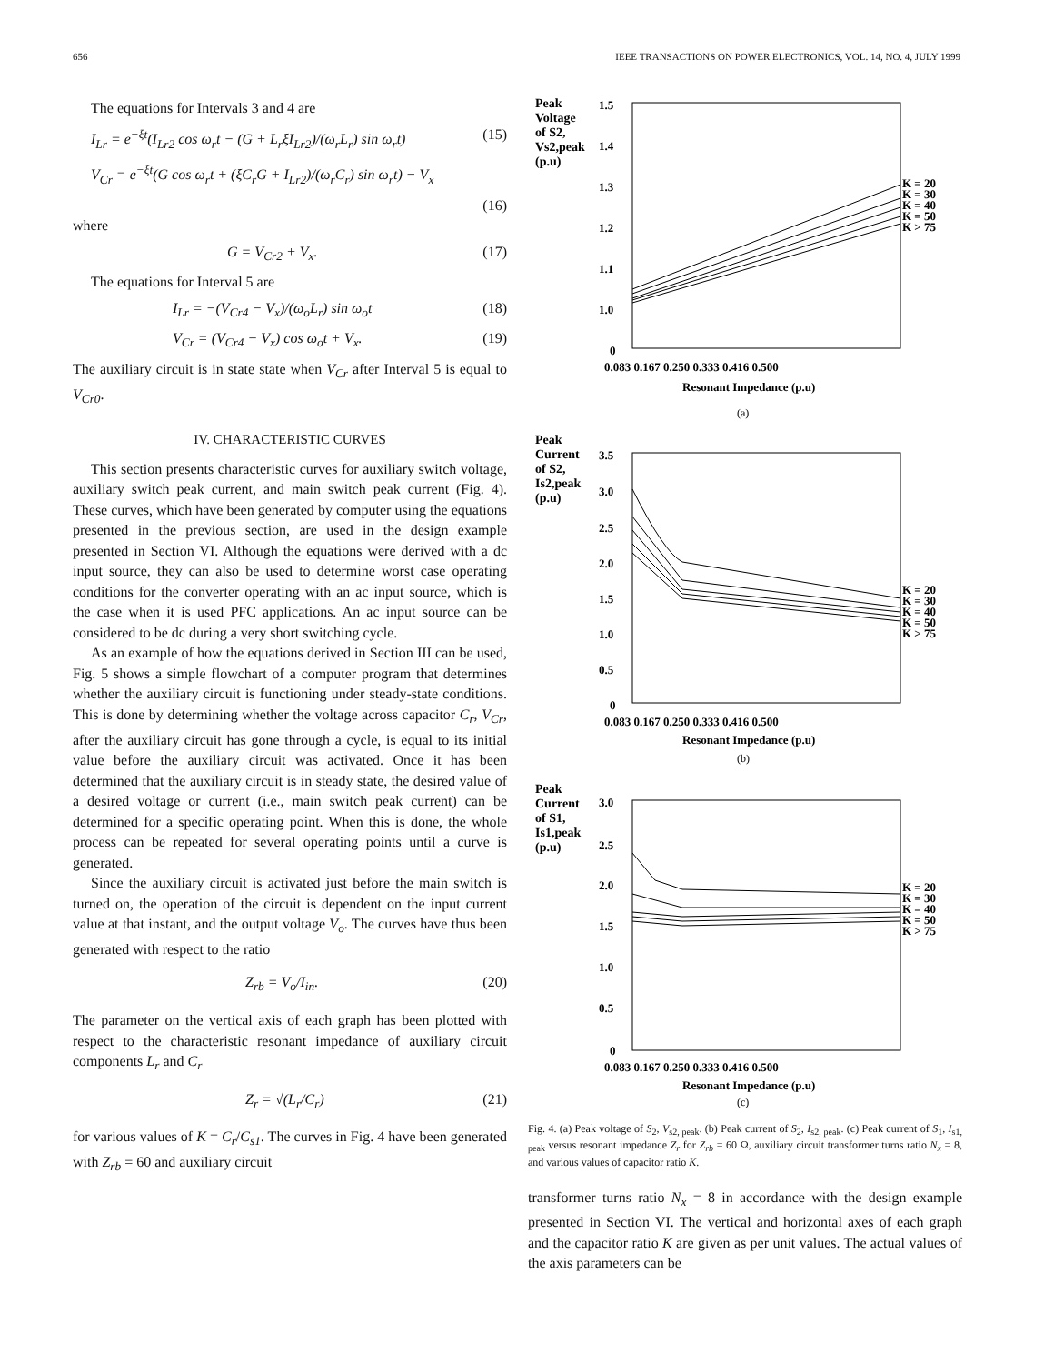656 IEEE TRANSACTIONS ON POWER ELECTRONICS, VOL. 14, NO. 4, JULY 1999
The equations for Intervals 3 and 4 are
I<sub>Lr</sub> = e<sup>−ξt</sup>(I<sub>Lr2</sub> cos ω<sub>r</sub>t − (G + L<sub>r</sub>ξI<sub>Lr2</sub>)/(ω<sub>r</sub>L<sub>r</sub>) sin ω<sub>r</sub>t) (15)
V<sub>Cr</sub> = e<sup>−ξt</sup>(G cos ω<sub>r</sub>t + (ξC<sub>r</sub>G + I<sub>Lr2</sub>)/(ω<sub>r</sub>C<sub>r</sub>) sin ω<sub>r</sub>t) − V<sub>x</sub>
(16)
where
G = V<sub>Cr2</sub> + V<sub>x</sub>. (17)
The equations for Interval 5 are
I<sub>Lr</sub> = −(V<sub>Cr4</sub> − V<sub>x</sub>)/(ω<sub>o</sub>L<sub>r</sub>) sin ω<sub>o</sub>t (18)
V<sub>Cr</sub> = (V<sub>Cr4</sub> − V<sub>x</sub>) cos ω<sub>o</sub>t + V<sub>x</sub>. (19)
The auxiliary circuit is in state state when V<sub>Cr</sub> after Interval 5 is equal to V<sub>Cr0</sub>.
IV. CHARACTERISTIC CURVES
This section presents characteristic curves for auxiliary switch voltage, auxiliary switch peak current, and main switch peak current (Fig. 4). These curves, which have been generated by computer using the equations presented in the previous section, are used in the design example presented in Section VI. Although the equations were derived with a dc input source, they can also be used to determine worst case operating conditions for the converter operating with an ac input source, which is the case when it is used PFC applications. An ac input source can be considered to be dc during a very short switching cycle.
As an example of how the equations derived in Section III can be used, Fig. 5 shows a simple flowchart of a computer program that determines whether the auxiliary circuit is functioning under steady-state conditions. This is done by determining whether the voltage across capacitor C<sub>r</sub>, V<sub>Cr</sub>, after the auxiliary circuit has gone through a cycle, is equal to its initial value before the auxiliary circuit was activated. Once it has been determined that the auxiliary circuit is in steady state, the desired value of a desired voltage or current (i.e., main switch peak current) can be determined for a specific operating point. When this is done, the whole process can be repeated for several operating points until a curve is generated.
Since the auxiliary circuit is activated just before the main switch is turned on, the operation of the circuit is dependent on the input current value at that instant, and the output voltage V<sub>o</sub>. The curves have thus been generated with respect to the ratio
Z<sub>rb</sub> = V<sub>o</sub>/I<sub>in</sub>. (20)
The parameter on the vertical axis of each graph has been plotted with respect to the characteristic resonant impedance of auxiliary circuit components L<sub>r</sub> and C<sub>r</sub>
Z<sub>r</sub> = √(L<sub>r</sub>/C<sub>r</sub>) (21)
for various values of K = C<sub>r</sub>/C<sub>s1</sub>. The curves in Fig. 4 have been generated with Z<sub>rb</sub> = 60 and auxiliary circuit
Peak
Voltage
of S2,
Vs2,peak
(p.u)
Peak
Current
of S2,
Is2,peak
(p.u)
Peak
Current
of S1,
Is1,peak
(p.u)
1.5
1.4
1.3
1.2
1.1
1.0
0
0.083 0.167 0.250 0.333 0.416 0.500
Resonant Impedance (p.u)
K = 20
K = 30
K = 40
K = 50
K > 75
3.5
3.0
2.5
2.0
1.5
1.0
0.5
0
0.083 0.167 0.250 0.333 0.416 0.500
Resonant Impedance (p.u)
K = 20
K = 30
K = 40
K = 50
K > 75
3.0
2.5
2.0
1.5
1.0
0.5
0
0.083 0.167 0.250 0.333 0.416 0.500
Resonant Impedance (p.u)
K = 20
K = 30
K = 40
K = 50
K > 75
(a)
(b)
(c)
Fig. 4. (a) Peak voltage of S<sub>2</sub>, V<sub>s2, peak</sub>. (b) Peak current of S<sub>2</sub>, I<sub>s2, peak</sub>. (c) Peak current of S<sub>1</sub>, I<sub>s1, peak</sub> versus resonant impedance Z<sub>r</sub> for Z<sub>rb</sub> = 60 Ω, auxiliary circuit transformer turns ratio N<sub>x</sub> = 8, and various values of capacitor ratio K.
transformer turns ratio N<sub>x</sub> = 8 in accordance with the design example presented in Section VI. The vertical and horizontal axes of each graph and the capacitor ratio K are given as per unit values. The actual values of the axis parameters can be